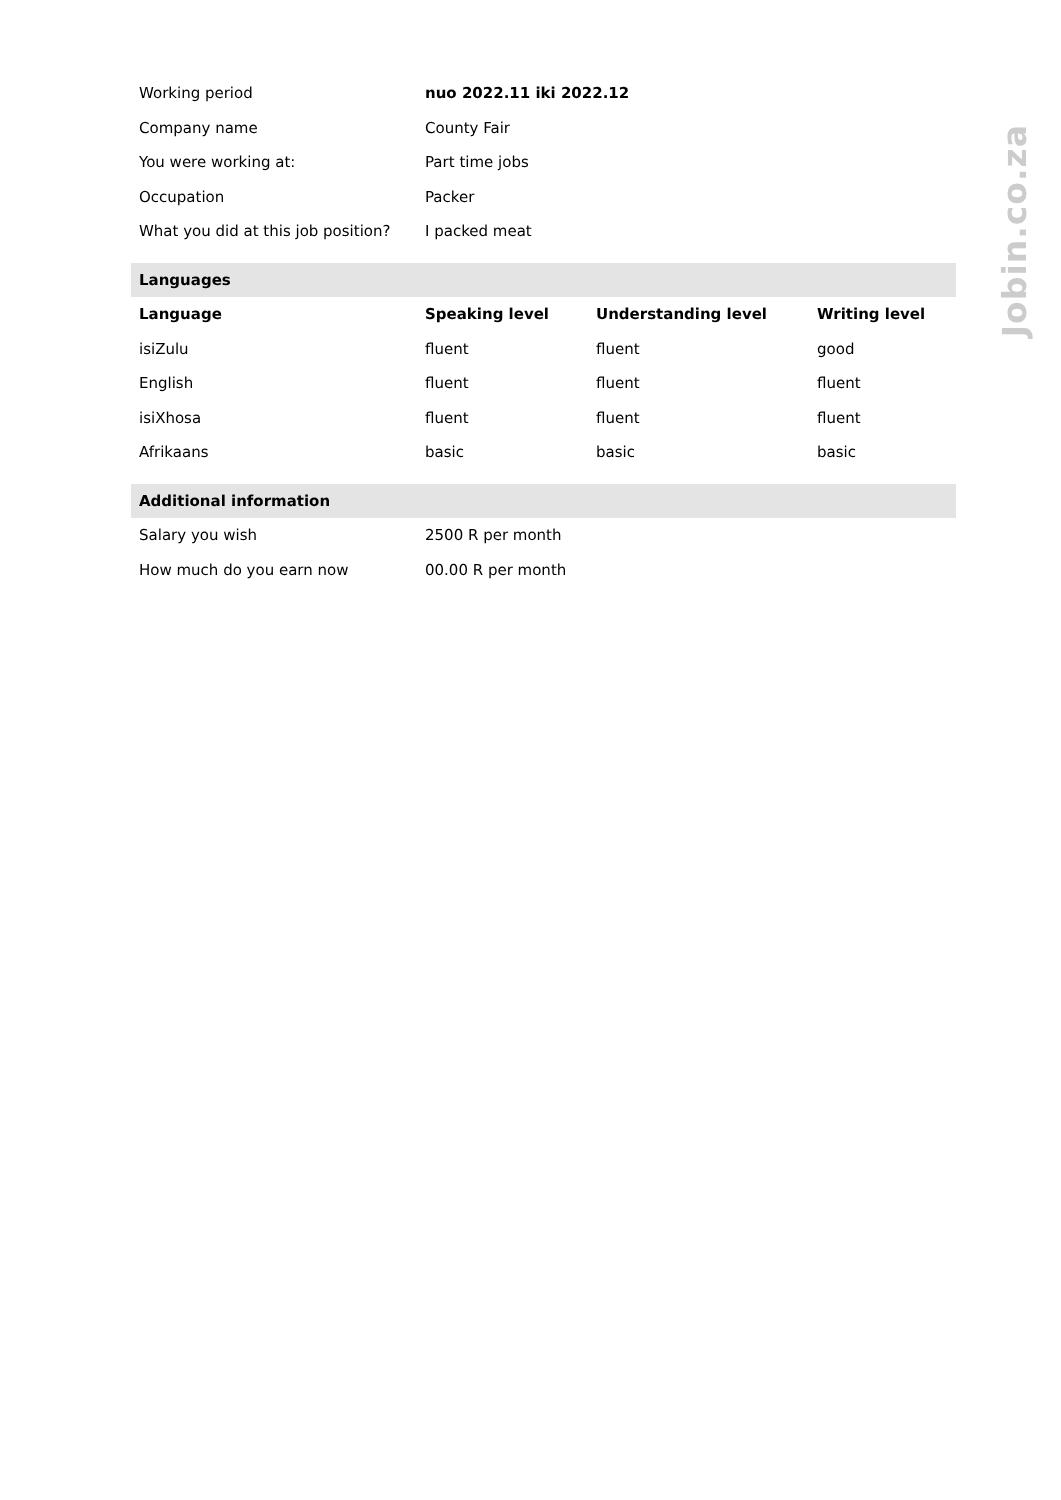| Working period | nuo 2022.11 iki 2022.12 | | |
| Company name | County Fair | | |
| You were working at: | Part time jobs | | |
| Occupation | Packer | | |
| What you did at this job position? | I packed meat | | |
| Languages | | | |
| Language | Speaking level | Understanding level | Writing level |
| isiZulu | fluent | fluent | good |
| English | fluent | fluent | fluent |
| isiXhosa | fluent | fluent | fluent |
| Afrikaans | basic | basic | basic |
| Additional information | | | |
| Salary you wish | 2500 R per month | | |
| How much do you earn now | 00.00 R per month | | |
Jobin.co.za